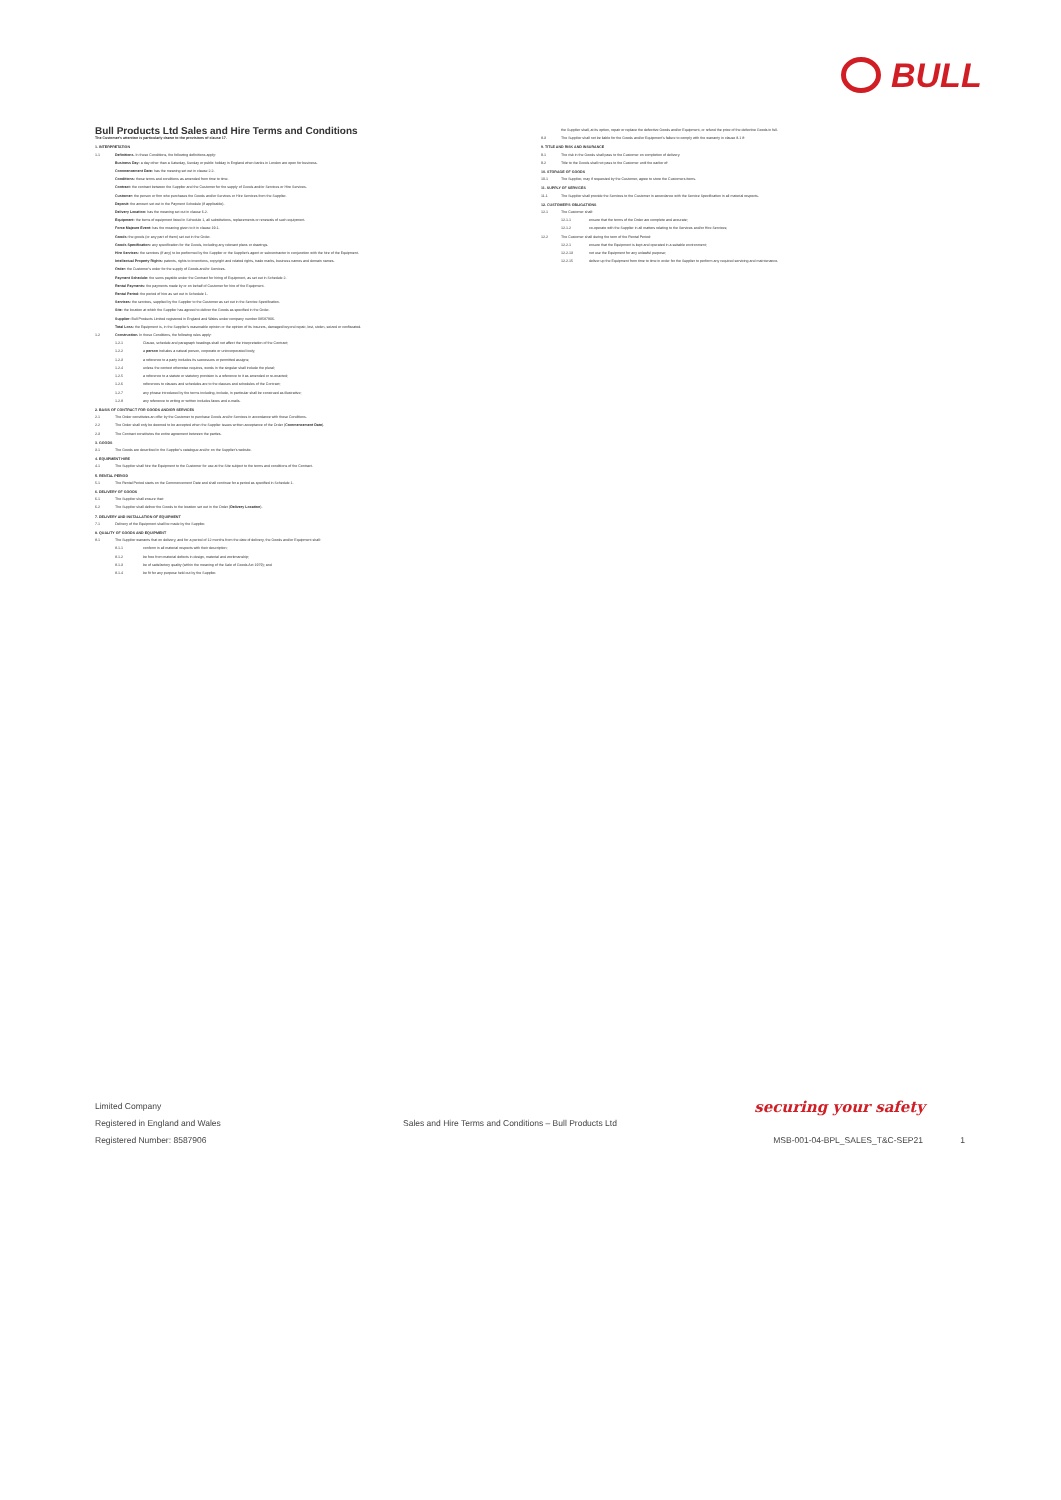BULL
Bull Products Ltd Sales and Hire Terms and Conditions
The Customer's attention is particularly drawn to the provisions of clause 17.
1. INTERPRETATION
1.1 Definitions. In these Conditions, the following definitions apply:
Business Day: a day other than a Saturday, Sunday or public holiday in England when banks in London are open for business.
Commencement Date: has the meaning set out in clause 2.2.
Conditions: these terms and conditions as amended from time to time.
Contract: the contract between the Supplier and the Customer for the supply of Goods and/or Services or Hire Services.
Customer: the person or firm who purchases the Goods and/or Services or Hire Services from the Supplier.
Deposit: the amount set out in the Payment Schedule (if applicable).
Delivery Location: has the meaning set out in clause 6.2.
Equipment: the items of equipment listed in Schedule 1, all substitutions, replacements or renewals of such equipment.
Force Majeure Event: has the meaning given to it in clause 19.1.
Goods: the goods (or any part of them) set out in the Order.
Goods Specification: any specification for the Goods, including any relevant plans or drawings.
Hire Services: the services (if any) to be performed by the Supplier or the Supplier's agent or subcontractor in conjunction with the hire of the Equipment.
Intellectual Property Rights: patents, rights to inventions, copyright and related rights, trade marks, business names and domain names.
Order: the Customer's order for the supply of Goods and/or Services.
Payment Schedule: the sums payable under the Contract for hiring of Equipment, as set out in Schedule 2.
Rental Payments: the payments made by or on behalf of Customer for hire of the Equipment.
Rental Period: the period of hire as set out in Schedule 1.
Services: the services, supplied by the Supplier to the Customer as set out in the Service Specification.
Site: the location at which the Supplier has agreed to deliver the Goods as specified in the Order.
Supplier: Bull Products Limited registered in England and Wales under company number 08587906.
Total Loss: the Equipment is, in the Supplier's reasonable opinion or the opinion of its insurers, damaged beyond repair, lost, stolen, seized or confiscated.
1.2 Construction. In these Conditions, the following rules apply:
1.2.1 Clause, schedule and paragraph headings shall not affect the interpretation of the Contract;
1.2.2 a person includes a natural person, corporate or unincorporated body;
1.2.3 a reference to a party includes its successors or permitted assigns;
1.2.4 unless the context otherwise requires, words in the singular shall include the plural;
1.2.5 a reference to a statute or statutory provision is a reference to it as amended or re-enacted;
1.2.6 references to clauses and schedules are to the clauses and schedules of the Contract;
1.2.7 any phrase introduced by the terms including, include, in particular shall be construed as illustrative;
1.2.8 any reference to writing or written includes faxes and e-mails.
2. BASIS OF CONTRACT FOR GOODS AND/OR SERVICES
2.1 The Order constitutes an offer by the Customer to purchase Goods and/or Services in accordance with these Conditions.
2.2 The Order shall only be deemed to be accepted when the Supplier issues written acceptance of the Order (Commencement Date).
2.3 The Contract constitutes the entire agreement between the parties.
3. GOODS
3.1 The Goods are described in the Supplier's catalogue and/or on the Supplier's website.
4. EQUIPMENT HIRE
4.1 The Supplier shall hire the Equipment to the Customer for use at the Site subject to the terms and conditions of the Contract.
5. RENTAL PERIOD
5.1 The Rental Period starts on the Commencement Date and shall continue for a period as specified in Schedule 1.
6. DELIVERY OF GOODS
6.1 The Supplier shall ensure that:
6.2 The Supplier shall deliver the Goods to the location set out in the Order (Delivery Location).
7. DELIVERY AND INSTALLATION OF EQUIPMENT
7.1 Delivery of the Equipment shall be made by the Supplier.
8. QUALITY OF GOODS AND EQUIPMENT
8.1 The Supplier warrants that on delivery, and for a period of 12 months from the date of delivery, the Goods and/or Equipment shall:
8.1.1 conform in all material respects with their description;
8.1.2 be free from material defects in design, material and workmanship;
8.1.3 be of satisfactory quality (within the meaning of the Sale of Goods Act 1979); and
8.1.4 be fit for any purpose held out by the Supplier.
the Supplier shall, at its option, repair or replace the defective Goods and/or Equipment, or refund the price of the defective Goods in full.
8.3 The Supplier shall not be liable for the Goods and/or Equipment's failure to comply with the warranty in clause 8.1 if:
9. TITLE AND RISK AND INSURANCE
9.1 The risk in the Goods shall pass to the Customer on completion of delivery.
9.2 Title to the Goods shall not pass to the Customer until the earlier of:
10. STORAGE OF GOODS
10.1 The Supplier, may if requested by the Customer, agree to store the Customers items.
11. SUPPLY OF SERVICES
11.1 The Supplier shall provide the Services to the Customer in accordance with the Service Specification in all material respects.
12. CUSTOMER'S OBLIGATIONS
12.1 The Customer shall:
12.1.1 ensure that the terms of the Order are complete and accurate;
12.1.2 co-operate with the Supplier in all matters relating to the Services and/or Hire Services;
12.2 The Customer shall during the term of the Rental Period:
12.2.1 ensure that the Equipment is kept and operated in a suitable environment;
12.2.13 not use the Equipment for any unlawful purpose;
12.2.15 deliver up the Equipment from time to time in order for the Supplier to perform any required servicing and maintenance.
Limited Company
Registered in England and Wales
Registered Number: 8587906
Sales and Hire Terms and Conditions – Bull Products Ltd
securing your safety
MSB-001-04-BPL_SALES_T&C-SEP21 1